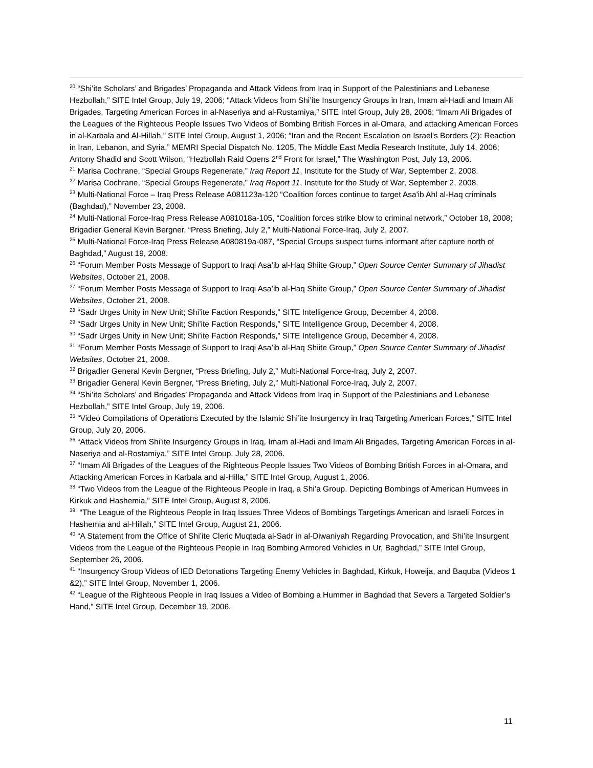<sup>20</sup> “Shi’ite Scholars’ and Brigades’ Propaganda and Attack Videos from Iraq in Support of the Palestinians and Lebanese Hezbollah,” SITE Intel Group, July 19, 2006; “Attack Videos from Shi’ite Insurgency Groups in Iran, Imam al-Hadi and Imam Ali Brigades, Targeting American Forces in al-Naseriya and al-Rustamiya,” SITE Intel Group, July 28, 2006; “Imam Ali Brigades of the Leagues of the Righteous People Issues Two Videos of Bombing British Forces in al-Omara, and attacking American Forces in al-Karbala and Al-Hillah,” SITE Intel Group, August 1, 2006; “Iran and the Recent Escalation on Israel's Borders (2): Reaction in Iran, Lebanon, and Syria,” MEMRI Special Dispatch No. 1205, The Middle East Media Research Institute, July 14, 2006; Antony Shadid and Scott Wilson, “Hezbollah Raid Opens 2<sup>nd</sup> Front for Israel,” The Washington Post, July 13, 2006.
<sup>21</sup> Marisa Cochrane, “Special Groups Regenerate,” Iraq Report 11, Institute for the Study of War, September 2, 2008.
<sup>22</sup> Marisa Cochrane, “Special Groups Regenerate,” Iraq Report 11, Institute for the Study of War, September 2, 2008.
<sup>23</sup> Multi-National Force – Iraq Press Release A081123a-120 “Coalition forces continue to target Asa'ib Ahl al-Haq criminals (Baghdad),” November 23, 2008.
<sup>24</sup> Multi-National Force-Iraq Press Release A081018a-105, “Coalition forces strike blow to criminal network,” October 18, 2008; Brigadier General Kevin Bergner, “Press Briefing, July 2,” Multi-National Force-Iraq, July 2, 2007.
<sup>25</sup> Multi-National Force-Iraq Press Release A080819a-087, “Special Groups suspect turns informant after capture north of Baghdad,” August 19, 2008.
<sup>26</sup> “Forum Member Posts Message of Support to Iraqi Asa’ib al-Haq Shiite Group,” Open Source Center Summary of Jihadist Websites, October 21, 2008.
<sup>27</sup> “Forum Member Posts Message of Support to Iraqi Asa’ib al-Haq Shiite Group,” Open Source Center Summary of Jihadist Websites, October 21, 2008.
<sup>28</sup> “Sadr Urges Unity in New Unit; Shi’ite Faction Responds,” SITE Intelligence Group, December 4, 2008.
<sup>29</sup> “Sadr Urges Unity in New Unit; Shi’ite Faction Responds,” SITE Intelligence Group, December 4, 2008.
<sup>30</sup> “Sadr Urges Unity in New Unit; Shi’ite Faction Responds,” SITE Intelligence Group, December 4, 2008.
<sup>31</sup> “Forum Member Posts Message of Support to Iraqi Asa’ib al-Haq Shiite Group,” Open Source Center Summary of Jihadist Websites, October 21, 2008.
<sup>32</sup> Brigadier General Kevin Bergner, “Press Briefing, July 2,” Multi-National Force-Iraq, July 2, 2007.
<sup>33</sup> Brigadier General Kevin Bergner, “Press Briefing, July 2,” Multi-National Force-Iraq, July 2, 2007.
<sup>34</sup> “Shi’ite Scholars’ and Brigades’ Propaganda and Attack Videos from Iraq in Support of the Palestinians and Lebanese Hezbollah,” SITE Intel Group, July 19, 2006.
<sup>35</sup> “Video Compilations of Operations Executed by the Islamic Shi’ite Insurgency in Iraq Targeting American Forces,” SITE Intel Group, July 20, 2006.
<sup>36</sup> “Attack Videos from Shi’ite Insurgency Groups in Iraq, Imam al-Hadi and Imam Ali Brigades, Targeting American Forces in al-Naseriya and al-Rostamiya,” SITE Intel Group, July 28, 2006.
<sup>37</sup> “Imam Ali Brigades of the Leagues of the Righteous People Issues Two Videos of Bombing British Forces in al-Omara, and Attacking American Forces in Karbala and al-Hilla,” SITE Intel Group, August 1, 2006.
<sup>38</sup> “Two Videos from the League of the Righteous People in Iraq, a Shi’a Group. Depicting Bombings of American Humvees in Kirkuk and Hashemia,” SITE Intel Group, August 8, 2006.
<sup>39</sup> “The League of the Righteous People in Iraq Issues Three Videos of Bombings Targetings American and Israeli Forces in Hashemia and al-Hillah,” SITE Intel Group, August 21, 2006.
<sup>40</sup> “A Statement from the Office of Shi’ite Cleric Muqtada al-Sadr in al-Diwaniyah Regarding Provocation, and Shi’ite Insurgent Videos from the League of the Righteous People in Iraq Bombing Armored Vehicles in Ur, Baghdad,” SITE Intel Group, September 26, 2006.
<sup>41</sup> “Insurgency Group Videos of IED Detonations Targeting Enemy Vehicles in Baghdad, Kirkuk, Howeija, and Baquba (Videos 1 &2),” SITE Intel Group, November 1, 2006.
<sup>42</sup> “League of the Righteous People in Iraq Issues a Video of Bombing a Hummer in Baghdad that Severs a Targeted Soldier’s Hand,” SITE Intel Group, December 19, 2006.
11